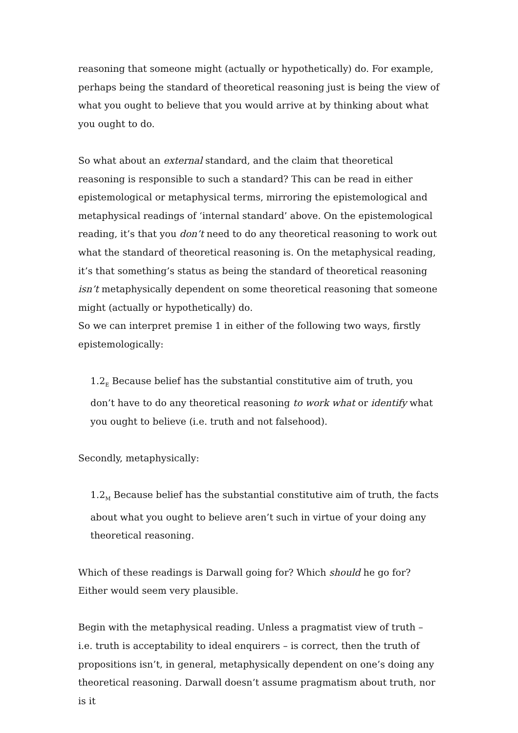reasoning that someone might (actually or hypothetically) do. For example, perhaps being the standard of theoretical reasoning just is being the view of what you ought to believe that you would arrive at by thinking about what you ought to do.
So what about an external standard, and the claim that theoretical reasoning is responsible to such a standard? This can be read in either epistemological or metaphysical terms, mirroring the epistemological and metaphysical readings of ‘internal standard’ above. On the epistemological reading, it’s that you don’t need to do any theoretical reasoning to work out what the standard of theoretical reasoning is. On the metaphysical reading, it’s that something’s status as being the standard of theoretical reasoning isn’t metaphysically dependent on some theoretical reasoning that someone might (actually or hypothetically) do.
So we can interpret premise 1 in either of the following two ways, firstly epistemologically:
1.2<sub>E</sub> Because belief has the substantial constitutive aim of truth, you don’t have to do any theoretical reasoning to work what or identify what you ought to believe (i.e. truth and not falsehood).
Secondly, metaphysically:
1.2<sub>M</sub> Because belief has the substantial constitutive aim of truth, the facts about what you ought to believe aren’t such in virtue of your doing any theoretical reasoning.
Which of these readings is Darwall going for? Which should he go for? Either would seem very plausible.
Begin with the metaphysical reading. Unless a pragmatist view of truth – i.e. truth is acceptability to ideal enquirers – is correct, then the truth of propositions isn’t, in general, metaphysically dependent on one’s doing any theoretical reasoning. Darwall doesn’t assume pragmatism about truth, nor is it